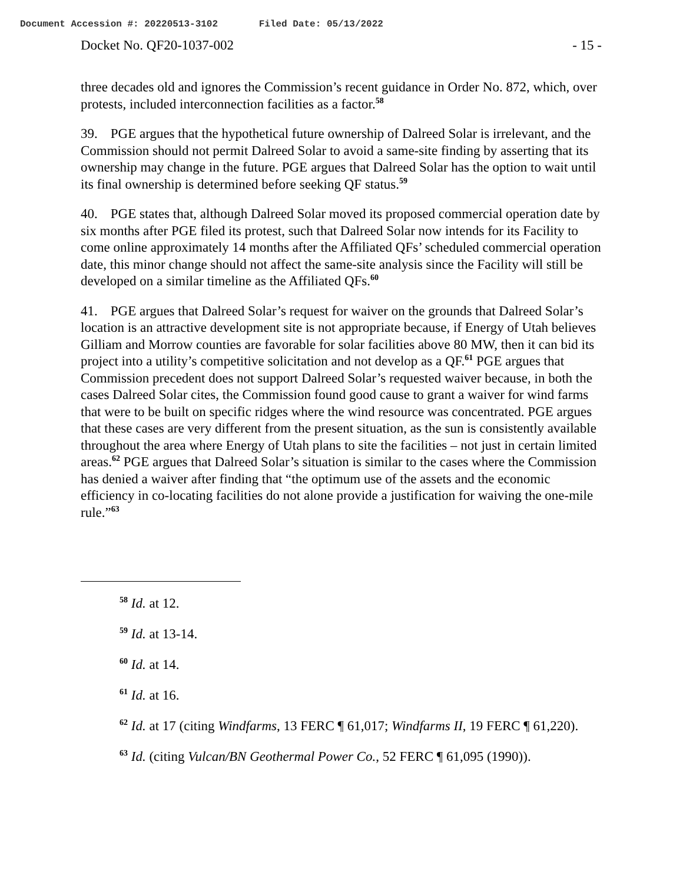Document Accession #: 20220513-3102 Filed Date: 05/13/2022
Docket No. QF20-1037-002 - 15 -
three decades old and ignores the Commission’s recent guidance in Order No. 872, which, over protests, included interconnection facilities as a factor.<sup>58</sup>
39. PGE argues that the hypothetical future ownership of Dalreed Solar is irrelevant, and the Commission should not permit Dalreed Solar to avoid a same-site finding by asserting that its ownership may change in the future. PGE argues that Dalreed Solar has the option to wait until its final ownership is determined before seeking QF status.<sup>59</sup>
40. PGE states that, although Dalreed Solar moved its proposed commercial operation date by six months after PGE filed its protest, such that Dalreed Solar now intends for its Facility to come online approximately 14 months after the Affiliated QFs’ scheduled commercial operation date, this minor change should not affect the same-site analysis since the Facility will still be developed on a similar timeline as the Affiliated QFs.<sup>60</sup>
41. PGE argues that Dalreed Solar’s request for waiver on the grounds that Dalreed Solar’s location is an attractive development site is not appropriate because, if Energy of Utah believes Gilliam and Morrow counties are favorable for solar facilities above 80 MW, then it can bid its project into a utility’s competitive solicitation and not develop as a QF.<sup>61</sup> PGE argues that Commission precedent does not support Dalreed Solar’s requested waiver because, in both the cases Dalreed Solar cites, the Commission found good cause to grant a waiver for wind farms that were to be built on specific ridges where the wind resource was concentrated. PGE argues that these cases are very different from the present situation, as the sun is consistently available throughout the area where Energy of Utah plans to site the facilities – not just in certain limited areas.<sup>62</sup> PGE argues that Dalreed Solar’s situation is similar to the cases where the Commission has denied a waiver after finding that “the optimum use of the assets and the economic efficiency in co-locating facilities do not alone provide a justification for waiving the one-mile rule.”<sup>63</sup>
<sup>58</sup> Id. at 12.
<sup>59</sup> Id. at 13-14.
<sup>60</sup> Id. at 14.
<sup>61</sup> Id. at 16.
<sup>62</sup> Id. at 17 (citing Windfarms, 13 FERC ¶ 61,017; Windfarms II, 19 FERC ¶ 61,220).
<sup>63</sup> Id. (citing Vulcan/BN Geothermal Power Co., 52 FERC ¶ 61,095 (1990)).